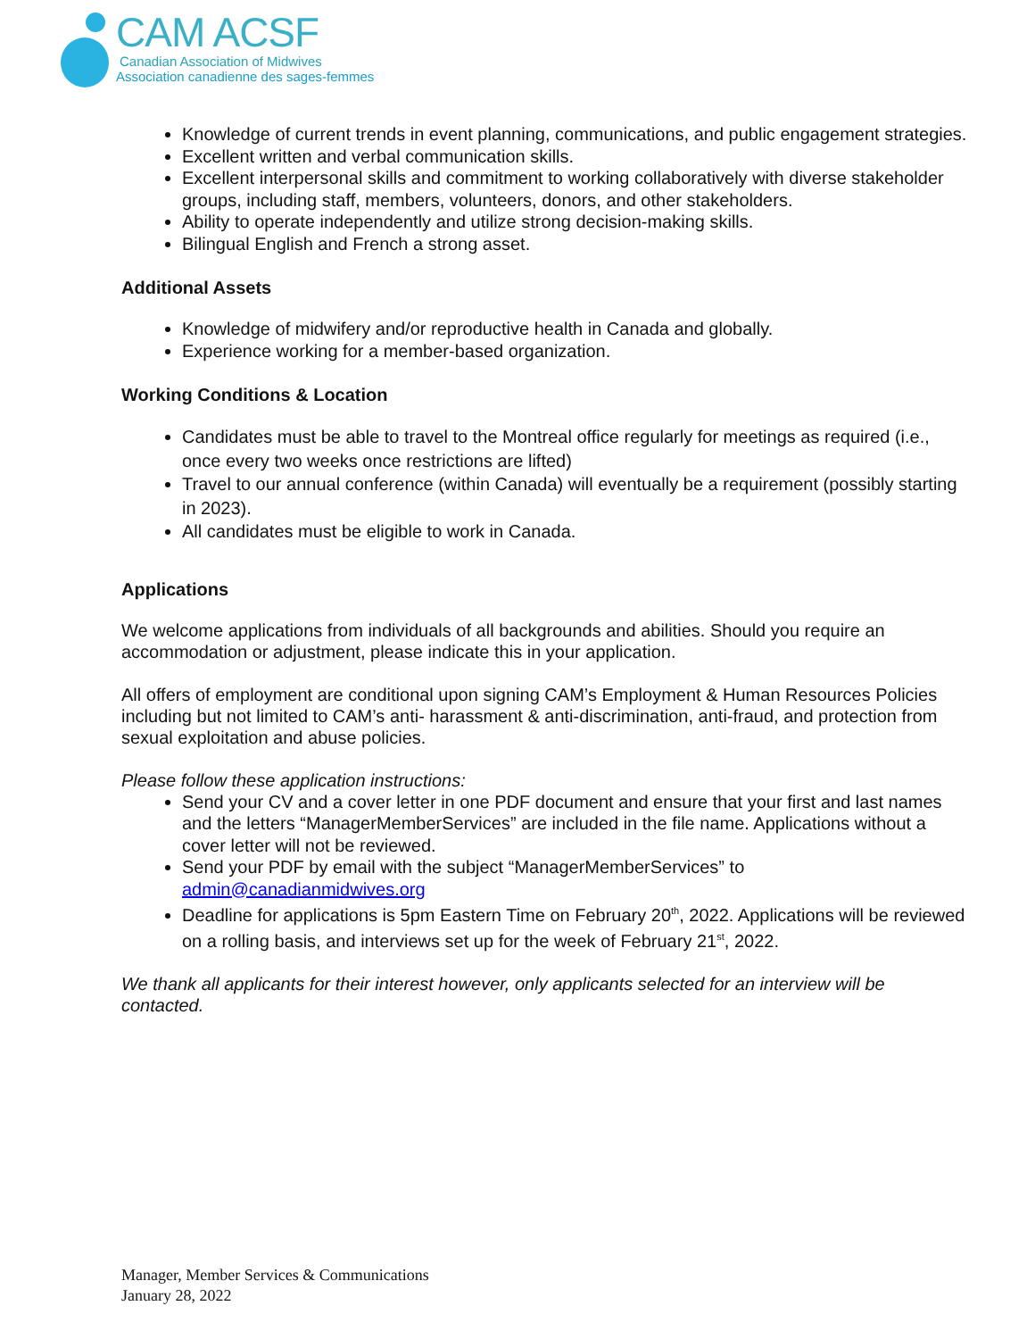CAM ACSF
Canadian Association of Midwives
Association canadienne des sages-femmes
Knowledge of current trends in event planning, communications, and public engagement strategies.
Excellent written and verbal communication skills.
Excellent interpersonal skills and commitment to working collaboratively with diverse stakeholder groups, including staff, members, volunteers, donors, and other stakeholders.
Ability to operate independently and utilize strong decision-making skills.
Bilingual English and French a strong asset.
Additional Assets
Knowledge of midwifery and/or reproductive health in Canada and globally.
Experience working for a member-based organization.
Working Conditions & Location
Candidates must be able to travel to the Montreal office regularly for meetings as required (i.e., once every two weeks once restrictions are lifted)
Travel to our annual conference (within Canada) will eventually be a requirement (possibly starting in 2023).
All candidates must be eligible to work in Canada.
Applications
We welcome applications from individuals of all backgrounds and abilities. Should you require an accommodation or adjustment, please indicate this in your application.
All offers of employment are conditional upon signing CAM’s Employment & Human Resources Policies including but not limited to CAM’s anti- harassment & anti-discrimination, anti-fraud, and protection from sexual exploitation and abuse policies.
Please follow these application instructions:
Send your CV and a cover letter in one PDF document and ensure that your first and last names and the letters “ManagerMemberServices” are included in the file name. Applications without a cover letter will not be reviewed.
Send your PDF by email with the subject “ManagerMemberServices” to admin@canadianmidwives.org
Deadline for applications is 5pm Eastern Time on February 20<sup>th</sup>, 2022. Applications will be reviewed on a rolling basis, and interviews set up for the week of February 21<sup>st</sup>, 2022.
We thank all applicants for their interest however, only applicants selected for an interview will be contacted.
Manager, Member Services & Communications
January 28, 2022